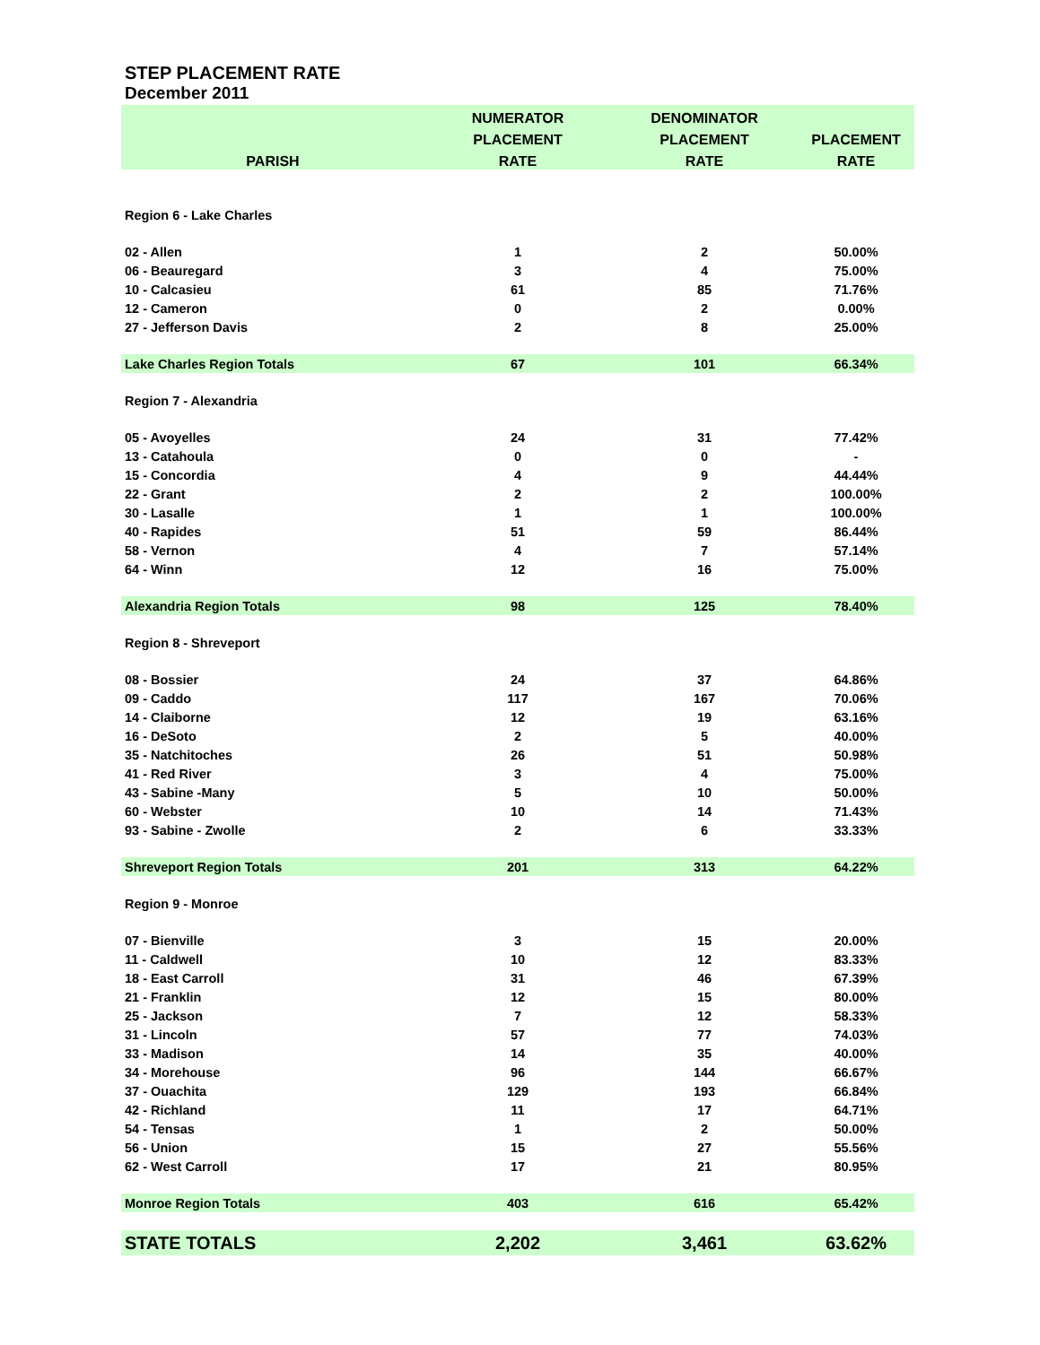STEP PLACEMENT RATE
December 2011
| | NUMERATOR | DENOMINATOR | |
| --- | --- | --- | --- |
| | PLACEMENT | PLACEMENT | PLACEMENT |
| PARISH | RATE | RATE | RATE |
| Region 6 - Lake Charles | | | |
| 02 - Allen | 1 | 2 | 50.00% |
| 06 - Beauregard | 3 | 4 | 75.00% |
| 10 - Calcasieu | 61 | 85 | 71.76% |
| 12 - Cameron | 0 | 2 | 0.00% |
| 27 - Jefferson Davis | 2 | 8 | 25.00% |
| Lake Charles Region Totals | 67 | 101 | 66.34% |
| Region 7 - Alexandria | | | |
| 05 - Avoyelles | 24 | 31 | 77.42% |
| 13 - Catahoula | 0 | 0 | - |
| 15 - Concordia | 4 | 9 | 44.44% |
| 22 - Grant | 2 | 2 | 100.00% |
| 30 - Lasalle | 1 | 1 | 100.00% |
| 40 - Rapides | 51 | 59 | 86.44% |
| 58 - Vernon | 4 | 7 | 57.14% |
| 64 - Winn | 12 | 16 | 75.00% |
| Alexandria Region Totals | 98 | 125 | 78.40% |
| Region 8 - Shreveport | | | |
| 08 - Bossier | 24 | 37 | 64.86% |
| 09 - Caddo | 117 | 167 | 70.06% |
| 14 - Claiborne | 12 | 19 | 63.16% |
| 16 - DeSoto | 2 | 5 | 40.00% |
| 35 - Natchitoches | 26 | 51 | 50.98% |
| 41 - Red River | 3 | 4 | 75.00% |
| 43 - Sabine -Many | 5 | 10 | 50.00% |
| 60 - Webster | 10 | 14 | 71.43% |
| 93 - Sabine - Zwolle | 2 | 6 | 33.33% |
| Shreveport Region Totals | 201 | 313 | 64.22% |
| Region 9 - Monroe | | | |
| 07 - Bienville | 3 | 15 | 20.00% |
| 11 - Caldwell | 10 | 12 | 83.33% |
| 18 - East Carroll | 31 | 46 | 67.39% |
| 21 - Franklin | 12 | 15 | 80.00% |
| 25 - Jackson | 7 | 12 | 58.33% |
| 31 - Lincoln | 57 | 77 | 74.03% |
| 33 - Madison | 14 | 35 | 40.00% |
| 34 - Morehouse | 96 | 144 | 66.67% |
| 37 - Ouachita | 129 | 193 | 66.84% |
| 42 - Richland | 11 | 17 | 64.71% |
| 54 - Tensas | 1 | 2 | 50.00% |
| 56 - Union | 15 | 27 | 55.56% |
| 62 - West Carroll | 17 | 21 | 80.95% |
| Monroe Region Totals | 403 | 616 | 65.42% |
| STATE TOTALS | 2,202 | 3,461 | 63.62% |